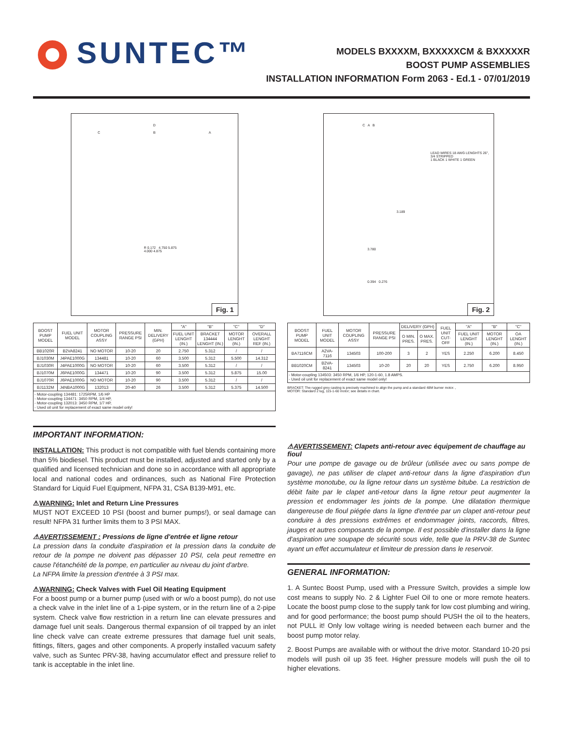SUNTEC™
MODELS BXXXXM, BXXXXXCM & BXXXXXR
BOOST PUMP ASSEMBLIES
INSTALLATION INFORMATION Form 2063 - Ed.1 - 07/01/2019
D
C B A
R 0.172 4.750 5.875
4.000 4.875
Fig. 1
| BOOST PUMP MODEL | FUEL UNIT MODEL | MOTOR COUPLING ASSY | PRESSURE RANGE PSI | MIN. DELIVERY (GPH) | "A" | "B" | "C" | "D" |
| --- | --- | --- | --- | --- | --- | --- | --- | --- |
| | | | | | FUEL UNIT LENGHT (IN.) | BRACKET 134444 LENGHT (IN.) | MOTOR LENGHT (IN.) | OVERALL LENGHT REF (IN.) |
| BB1020R | B2VA8241 | NO MOTOR | 10-20 | 20 | 2.750 | 5.312 | / | / |
| BJ1030M | J4PAE1000G | 134481 | 10-20 | 60 | 3.500 | 5.312 | 5.500 | 14.312 |
| BJ1030R | J4PAE1000G | NO MOTOR | 10-20 | 60 | 3.500 | 5.312 | / | / |
| BJ1070M | J6PAE1000G | 134471 | 10-20 | 90 | 3.500 | 5.312 | 5.875 | 15.00 |
| BJ1070R | J6PAE1000G | NO MOTOR | 10-20 | 90 | 3.500 | 5.312 | / | / |
| BJ1132M | J4NBA1000G | 132013 | 20-40 | 26 | 3.500 | 5.312 | 5.375 | 14.500 |
| - Motor-coupling 134481: 1725RPM, 1/6 HP - Motor-coupling 134471: 3450 RPM, 1/4 HP, - Motor-coupling 132013: 3450 RPM, 1/7 HP, - Used oil unit for replacement of exact same model only! | | | | | | | | |
C A B
LEAD WIRES 18 AWG LENGHTS 26", 3/4 STRIPPED
1 BLACK 1 WHITE 1 GREEN
3.189
3.780
0.394 0.276
Fig. 2
| BOOST PUMP MODEL | FUEL UNIT MODEL | MOTOR COUPLING ASSY | PRESSURE RANGE PSI | DELIVERY (GPH) | | FUEL UNIT CUT-OFF | "A" | "B" | "C" |
| --- | --- | --- | --- | --- | --- | --- | --- | --- | --- |
| | | | | O MIN. PRES. | O MAX. PRES. | | FUEL UNIT LENGHT (IN.) | MOTOR LENGHT (IN.) | OA LENGHT (IN.) |
| BA7116CM | A2VA-7116 | 134503 | 100-200 | 3 | 2 | YES | 2.250 | 6.200 | 8.450 |
| BB1020CM | B2VA-8241 | 134503 | 10-20 | 20 | 20 | YES | 2.750 | 6.200 | 8.950 |
| - Motor-coupling 134503: 3450 RPM, 1/6 HP, 120-1-60, 1.8 AMPS. - Used oil unit for replacement of exact same model only! | | | | | | | | | |
BRACKET: The rugged grey casting is precisely machined to align the pump and a standard 48M burner motor. ,
MOTOR: Standard 2 lug, 115-1-60 motor; see details in chart.
IMPORTANT INFORMATION:
INSTALLATION: This product is not compatible with fuel blends containing more than 5% biodiesel. This product must be installed, adjusted and started only by a qualified and licensed technician and done so in accordance with all appropriate local and national codes and ordinances, such as National Fire Protection Standard for Liquid Fuel Equipment, NFPA 31, CSA B139-M91, etc.
⚠WARNING: Inlet and Return Line Pressures
MUST NOT EXCEED 10 PSI (boost and burner pumps!), or seal damage can result! NFPA 31 further limits them to 3 PSI MAX.
⚠AVERTISSEMENT : Pressions de ligne d'entrée et ligne retour
La pression dans la conduite d'aspiration et la pression dans la conduite de retour de la pompe ne doivent pas dépasser 10 PSI, cela peut remettre en cause l'étanchéité de la pompe, en particulier au niveau du joint d'arbre.
La NFPA limite la pression d'entrée à 3 PSI max.
⚠WARNING: Check Valves with Fuel Oil Heating Equipment
For a boost pump or a burner pump (used with or w/o a boost pump), do not use a check valve in the inlet line of a 1-pipe system, or in the return line of a 2-pipe system. Check valve flow restriction in a return line can elevate pressures and damage fuel unit seals. Dangerous thermal expansion of oil trapped by an inlet line check valve can create extreme pressures that damage fuel unit seals, fittings, filters, gages and other components. A properly installed vacuum safety valve, such as Suntec PRV-38, having accumulator effect and pressure relief to tank is acceptable in the inlet line.
⚠AVERTISSEMENT: Clapets anti-retour avec équipement de chauffage au fioul
Pour une pompe de gavage ou de brûleur (utilisée avec ou sans pompe de gavage), ne pas utiliser de clapet anti-retour dans la ligne d'aspiration d'un système monotube, ou la ligne retour dans un système bitube. La restriction de débit faite par le clapet anti-retour dans la ligne retour peut augmenter la pression et endommager les joints de la pompe. Une dilatation thermique dangereuse de fioul piégée dans la ligne d'entrée par un clapet anti-retour peut conduire à des pressions extrêmes et endommager joints, raccords, filtres, jauges et autres composants de la pompe. Il est possible d'installer dans la ligne d'aspiration une soupape de sécurité sous vide, telle que la PRV-38 de Suntec ayant un effet accumulateur et limiteur de pression dans le reservoir.
GENERAL INFORMATION:
1. A Suntec Boost Pump, used with a Pressure Switch, provides a simple low cost means to supply No. 2 & Lighter Fuel Oil to one or more remote heaters. Locate the boost pump close to the supply tank for low cost plumbing and wiring, and for good performance; the boost pump should PUSH the oil to the heaters, not PULL it! Only low voltage wiring is needed between each burner and the boost pump motor relay.
2. Boost Pumps are available with or without the drive motor. Standard 10-20 psi models will push oil up 35 feet. Higher pressure models will push the oil to higher elevations.